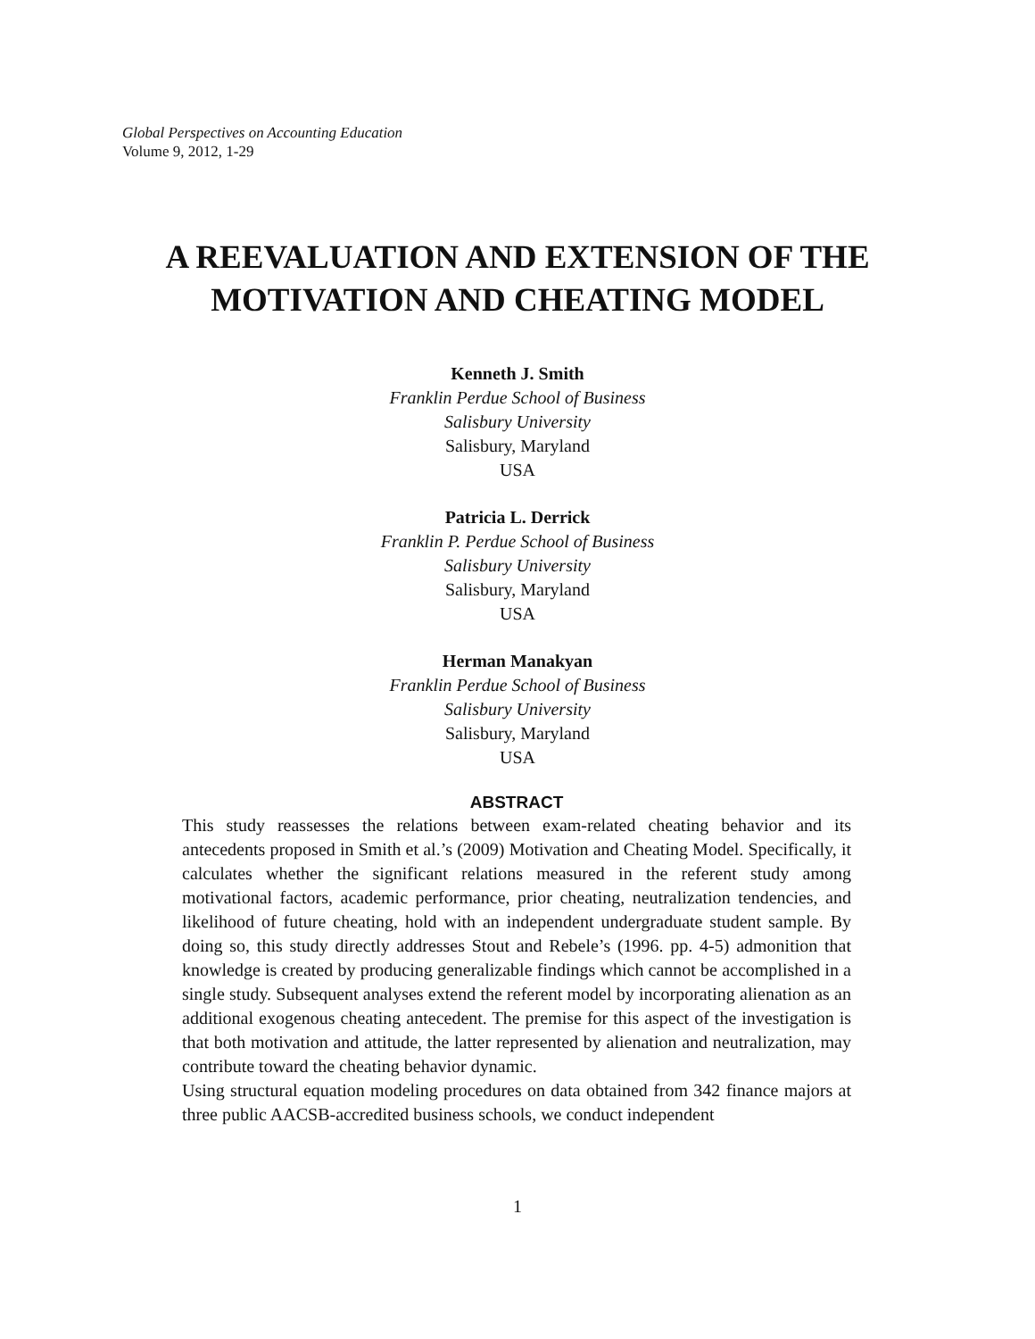Global Perspectives on Accounting Education
Volume 9, 2012, 1-29
A REEVALUATION AND EXTENSION OF THE
MOTIVATION AND CHEATING MODEL
Kenneth J. Smith
Franklin Perdue School of Business
Salisbury University
Salisbury, Maryland
USA
Patricia L. Derrick
Franklin P. Perdue School of Business
Salisbury University
Salisbury, Maryland
USA
Herman Manakyan
Franklin Perdue School of Business
Salisbury University
Salisbury, Maryland
USA
ABSTRACT
This study reassesses the relations between exam-related cheating behavior and its antecedents proposed in Smith et al.’s (2009) Motivation and Cheating Model. Specifically, it calculates whether the significant relations measured in the referent study among motivational factors, academic performance, prior cheating, neutralization tendencies, and likelihood of future cheating, hold with an independent undergraduate student sample. By doing so, this study directly addresses Stout and Rebele’s (1996. pp. 4-5) admonition that knowledge is created by producing generalizable findings which cannot be accomplished in a single study. Subsequent analyses extend the referent model by incorporating alienation as an additional exogenous cheating antecedent. The premise for this aspect of the investigation is that both motivation and attitude, the latter represented by alienation and neutralization, may contribute toward the cheating behavior dynamic.
Using structural equation modeling procedures on data obtained from 342 finance majors at three public AACSB-accredited business schools, we conduct independent
1